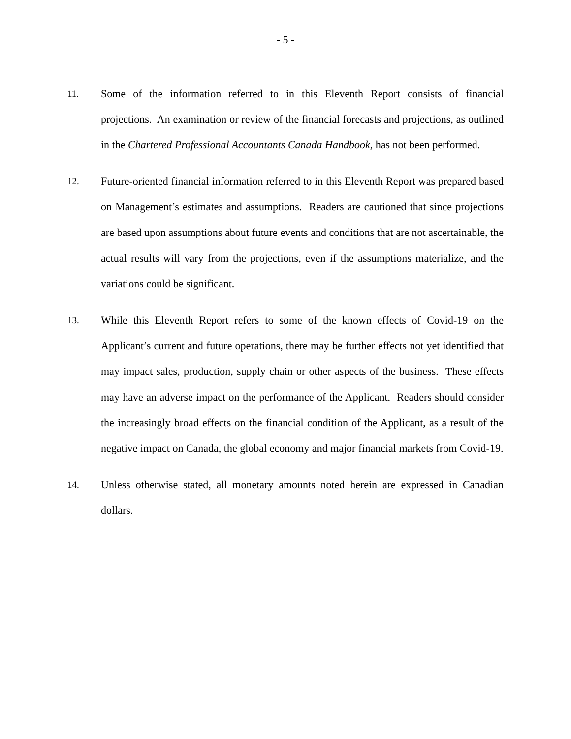- 5 -
11.
Some of the information referred to in this Eleventh Report consists of financial projections. An examination or review of the financial forecasts and projections, as outlined in the Chartered Professional Accountants Canada Handbook, has not been performed.
12.
Future-oriented financial information referred to in this Eleventh Report was prepared based on Management’s estimates and assumptions. Readers are cautioned that since projections are based upon assumptions about future events and conditions that are not ascertainable, the actual results will vary from the projections, even if the assumptions materialize, and the variations could be significant.
13.
While this Eleventh Report refers to some of the known effects of Covid-19 on the Applicant’s current and future operations, there may be further effects not yet identified that may impact sales, production, supply chain or other aspects of the business. These effects may have an adverse impact on the performance of the Applicant. Readers should consider the increasingly broad effects on the financial condition of the Applicant, as a result of the negative impact on Canada, the global economy and major financial markets from Covid-19.
14.
Unless otherwise stated, all monetary amounts noted herein are expressed in Canadian dollars.